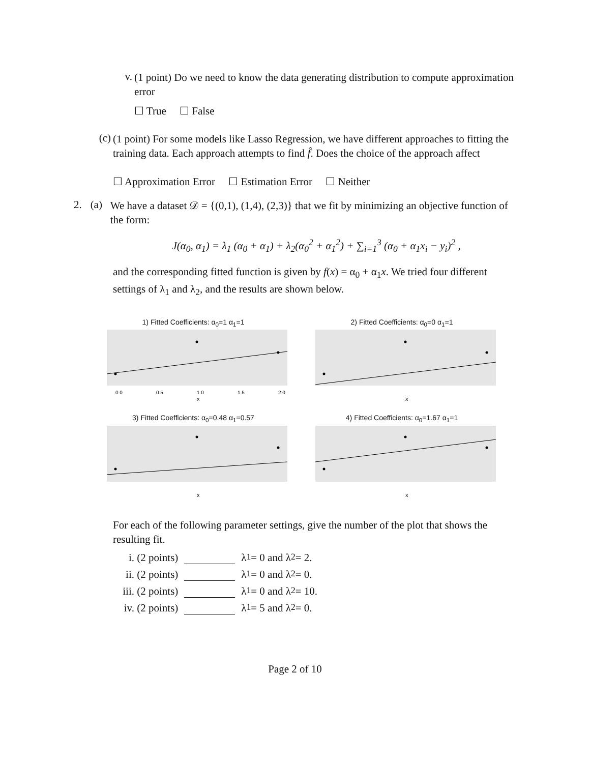v.
(1 point) Do we need to know the data generating distribution to compute approximation error
☐ True ☐ False
(c)
(1 point) For some models like Lasso Regression, we have different approaches to fitting the training data. Each approach attempts to find f̂. Does the choice of the approach affect
☐ Approximation Error ☐ Estimation Error ☐ Neither
2. (a)
We have a dataset 𝒟 = {(0,1), (1,4), (2,3)} that we fit by minimizing an objective function of the form:
J(α<sub>0</sub>, α<sub>1</sub>) = λ<sub>1</sub> (α<sub>0</sub> + α<sub>1</sub>) + λ<sub>2</sub>(α<sub>0</sub><sup>2</sup> + α<sub>1</sub><sup>2</sup>) + ∑<sub>i=1</sub><sup>3</sup> (α<sub>0</sub> + α<sub>1</sub>x<sub>i</sub> − y<sub>i</sub>)<sup>2</sup> ,
and the corresponding fitted function is given by f(x) = α<sub>0</sub> + α<sub>1</sub>x. We tried four different settings of λ<sub>1</sub> and λ<sub>2</sub>, and the results are shown below.
1) Fitted Coefficients: α<sub>0</sub>=1 α<sub>1</sub>=1
0.0
0.5
1.0
1.5
2.0
x
2) Fitted Coefficients: α<sub>0</sub>=0 α<sub>1</sub>=1
x
3) Fitted Coefficients: α<sub>0</sub>=0.48 α<sub>1</sub>=0.57
x
4) Fitted Coefficients: α<sub>0</sub>=1.67 α<sub>1</sub>=1
x
For each of the following parameter settings, give the number of the plot that shows the resulting fit.
i. (2 points) λ<sub>1</sub> = 0 and λ<sub>2</sub> = 2.
ii. (2 points) λ<sub>1</sub> = 0 and λ<sub>2</sub> = 0.
iii. (2 points) λ<sub>1</sub> = 0 and λ<sub>2</sub> = 10.
iv. (2 points) λ<sub>1</sub> = 5 and λ<sub>2</sub> = 0.
Page 2 of 10